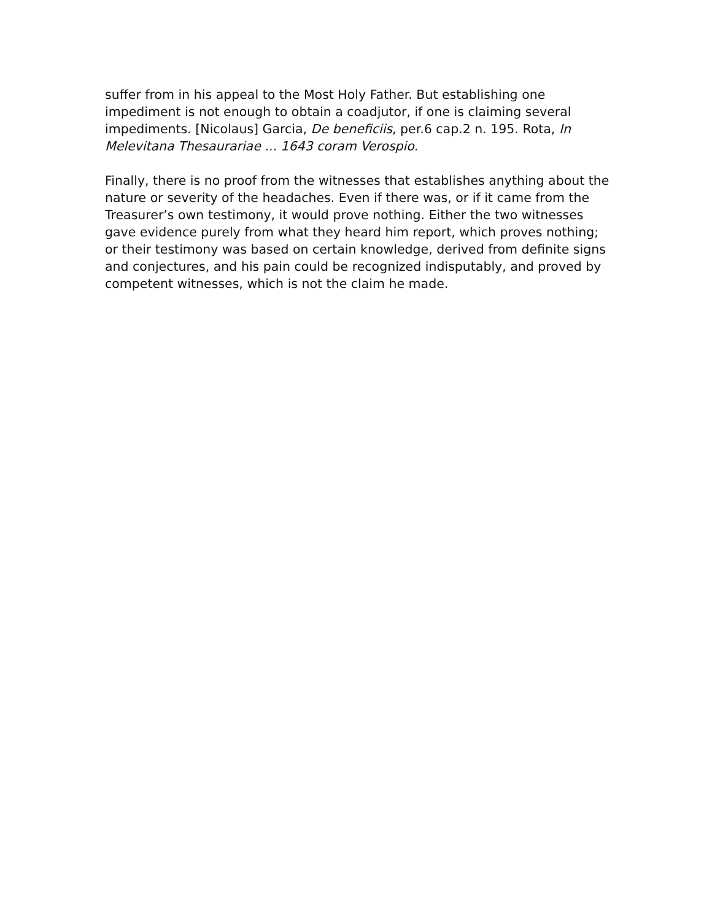suffer from in his appeal to the Most Holy Father. But establishing one impediment is not enough to obtain a coadjutor, if one is claiming several impediments. [Nicolaus] Garcia, De beneficiis, per.6 cap.2 n. 195. Rota, In Melevitana Thesaurariae ... 1643 coram Verospio.
Finally, there is no proof from the witnesses that establishes anything about the nature or severity of the headaches. Even if there was, or if it came from the Treasurer’s own testimony, it would prove nothing. Either the two witnesses gave evidence purely from what they heard him report, which proves nothing; or their testimony was based on certain knowledge, derived from definite signs and conjectures, and his pain could be recognized indisputably, and proved by competent witnesses, which is not the claim he made.